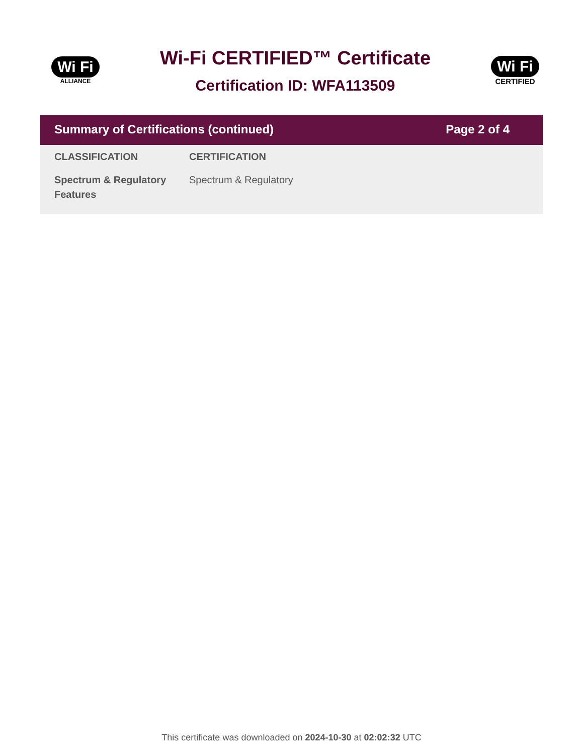Wi Fi
ALLIANCE
Wi-Fi CERTIFIED™ Certificate
Certification ID: WFA113509
Wi Fi
CERTIFIED
Summary of Certifications (continued) Page 2 of 4
| CLASSIFICATION | CERTIFICATION |
| --- | --- |
| Spectrum & Regulatory Features | Spectrum & Regulatory |
This certificate was downloaded on 2024-10-30 at 02:02:32 UTC